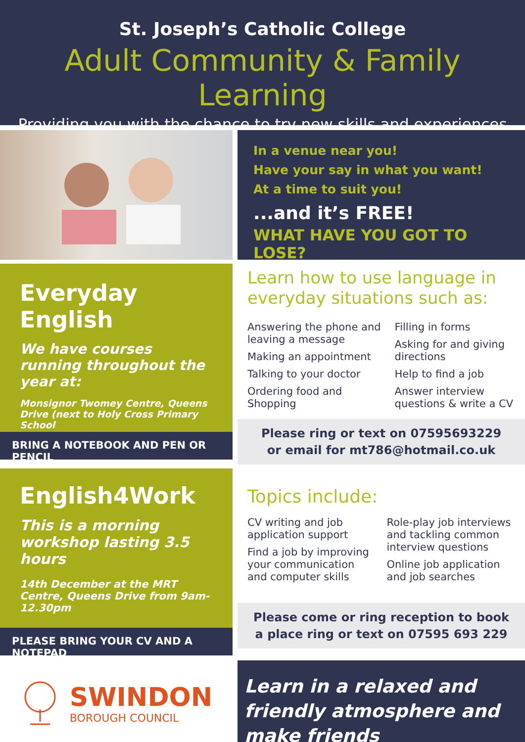St. Joseph’s Catholic College
Adult Community & Family Learning
Providing you with the chance to try new skills and experiences
In a venue near you!
Have your say in what you want!
At a time to suit you!
...and it’s FREE!
WHAT HAVE YOU GOT TO LOSE?
Everyday English
We have courses running throughout the year at:
Monsignor Twomey Centre, Queens Drive (next to Holy Cross Primary School
BRING A NOTEBOOK AND PEN OR PENCIL
Learn how to use language in everyday situations such as:
Answering the phone and leaving a message
Making an appointment
Talking to your doctor
Ordering food and Shopping
Filling in forms
Asking for and giving directions
Help to find a job
Answer interview questions & write a CV
Please ring or text on 07595693229
or email for mt786@hotmail.co.uk
English4Work
This is a morning workshop lasting 3.5 hours
14th December at the MRT Centre, Queens Drive from 9am-12.30pm
PLEASE BRING YOUR CV AND A NOTEPAD
Topics include:
CV writing and job application support
Find a job by improving your communication and computer skills
Role-play job interviews and tackling common interview questions
Online job application and job searches
Please come or ring reception to book
a place ring or text on 07595 693 229
SWINDON
BOROUGH COUNCIL
Learn in a relaxed and friendly atmosphere and make friends